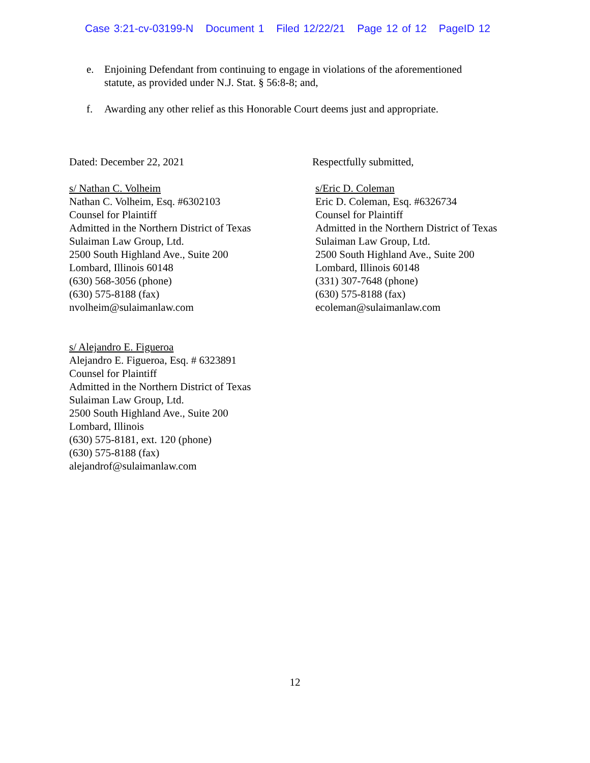Case 3:21-cv-03199-N Document 1 Filed 12/22/21 Page 12 of 12 PageID 12
e. Enjoining Defendant from continuing to engage in violations of the aforementioned statute, as provided under N.J. Stat. § 56:8-8; and,
f. Awarding any other relief as this Honorable Court deems just and appropriate.
Dated: December 22, 2021 Respectfully submitted,
s/ Nathan C. Volheim
Nathan C. Volheim, Esq. #6302103
Counsel for Plaintiff
Admitted in the Northern District of Texas
Sulaiman Law Group, Ltd.
2500 South Highland Ave., Suite 200
Lombard, Illinois 60148
(630) 568-3056 (phone)
(630) 575-8188 (fax)
nvolheim@sulaimanlaw.com
s/Eric D. Coleman
Eric D. Coleman, Esq. #6326734
Counsel for Plaintiff
Admitted in the Northern District of Texas
Sulaiman Law Group, Ltd.
2500 South Highland Ave., Suite 200
Lombard, Illinois 60148
(331) 307-7648 (phone)
(630) 575-8188 (fax)
ecoleman@sulaimanlaw.com
s/ Alejandro E. Figueroa
Alejandro E. Figueroa, Esq. # 6323891
Counsel for Plaintiff
Admitted in the Northern District of Texas
Sulaiman Law Group, Ltd.
2500 South Highland Ave., Suite 200
Lombard, Illinois
(630) 575-8181, ext. 120 (phone)
(630) 575-8188 (fax)
alejandrof@sulaimanlaw.com
12